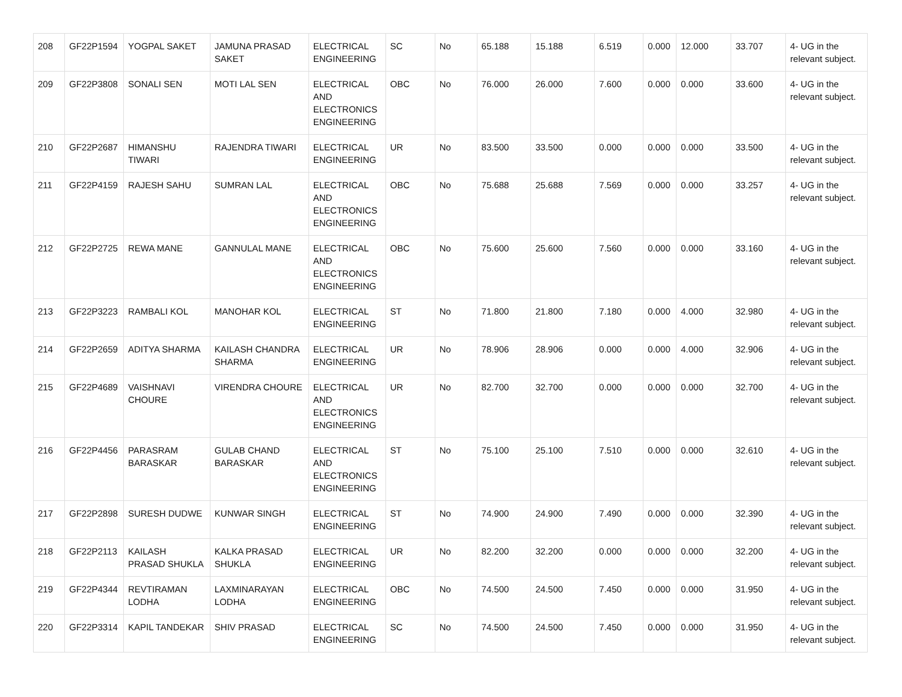| 208 | GF22P1594 | YOGPAL SAKET | JAMUNA PRASAD SAKET | ELECTRICAL ENGINEERING | SC | No | 65.188 | 15.188 | 6.519 | 0.000 | 12.000 | 33.707 | 4- UG in the relevant subject. |
| 209 | GF22P3808 | SONALI SEN | MOTI LAL SEN | ELECTRICAL AND ELECTRONICS ENGINEERING | OBC | No | 76.000 | 26.000 | 7.600 | 0.000 | 0.000 | 33.600 | 4- UG in the relevant subject. |
| 210 | GF22P2687 | HIMANSHU TIWARI | RAJENDRA TIWARI | ELECTRICAL ENGINEERING | UR | No | 83.500 | 33.500 | 0.000 | 0.000 | 0.000 | 33.500 | 4- UG in the relevant subject. |
| 211 | GF22P4159 | RAJESH SAHU | SUMRAN LAL | ELECTRICAL AND ELECTRONICS ENGINEERING | OBC | No | 75.688 | 25.688 | 7.569 | 0.000 | 0.000 | 33.257 | 4- UG in the relevant subject. |
| 212 | GF22P2725 | REWA MANE | GANNULAL MANE | ELECTRICAL AND ELECTRONICS ENGINEERING | OBC | No | 75.600 | 25.600 | 7.560 | 0.000 | 0.000 | 33.160 | 4- UG in the relevant subject. |
| 213 | GF22P3223 | RAMBALI KOL | MANOHAR KOL | ELECTRICAL ENGINEERING | ST | No | 71.800 | 21.800 | 7.180 | 0.000 | 4.000 | 32.980 | 4- UG in the relevant subject. |
| 214 | GF22P2659 | ADITYA SHARMA | KAILASH CHANDRA SHARMA | ELECTRICAL ENGINEERING | UR | No | 78.906 | 28.906 | 0.000 | 0.000 | 4.000 | 32.906 | 4- UG in the relevant subject. |
| 215 | GF22P4689 | VAISHNAVI CHOURE | VIRENDRA CHOURE | ELECTRICAL AND ELECTRONICS ENGINEERING | UR | No | 82.700 | 32.700 | 0.000 | 0.000 | 0.000 | 32.700 | 4- UG in the relevant subject. |
| 216 | GF22P4456 | PARASRAM BARASKAR | GULAB CHAND BARASKAR | ELECTRICAL AND ELECTRONICS ENGINEERING | ST | No | 75.100 | 25.100 | 7.510 | 0.000 | 0.000 | 32.610 | 4- UG in the relevant subject. |
| 217 | GF22P2898 | SURESH DUDWE | KUNWAR SINGH | ELECTRICAL ENGINEERING | ST | No | 74.900 | 24.900 | 7.490 | 0.000 | 0.000 | 32.390 | 4- UG in the relevant subject. |
| 218 | GF22P2113 | KAILASH PRASAD SHUKLA | KALKA PRASAD SHUKLA | ELECTRICAL ENGINEERING | UR | No | 82.200 | 32.200 | 0.000 | 0.000 | 0.000 | 32.200 | 4- UG in the relevant subject. |
| 219 | GF22P4344 | REVTIRAMAN LODHA | LAXMINARAYAN LODHA | ELECTRICAL ENGINEERING | OBC | No | 74.500 | 24.500 | 7.450 | 0.000 | 0.000 | 31.950 | 4- UG in the relevant subject. |
| 220 | GF22P3314 | KAPIL TANDEKAR | SHIV PRASAD | ELECTRICAL ENGINEERING | SC | No | 74.500 | 24.500 | 7.450 | 0.000 | 0.000 | 31.950 | 4- UG in the relevant subject. |